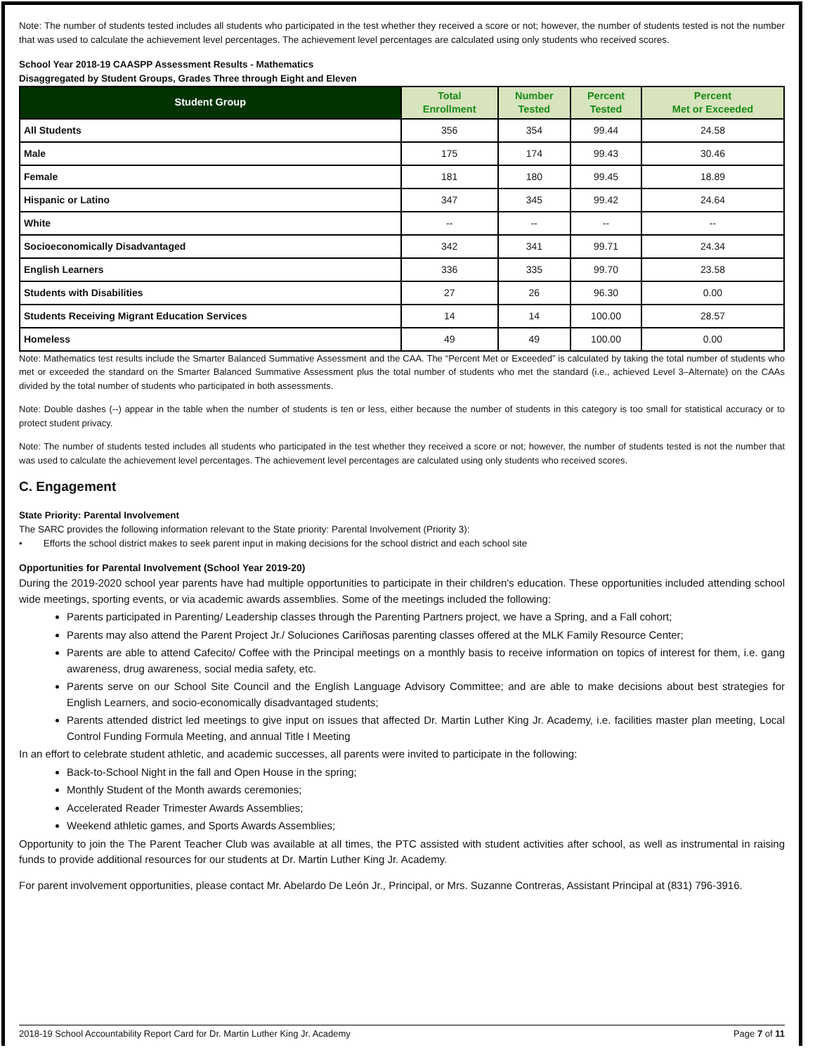Note: The number of students tested includes all students who participated in the test whether they received a score or not; however, the number of students tested is not the number that was used to calculate the achievement level percentages. The achievement level percentages are calculated using only students who received scores.
School Year 2018-19 CAASPP Assessment Results - Mathematics
Disaggregated by Student Groups, Grades Three through Eight and Eleven
| Student Group | Total Enrollment | Number Tested | Percent Tested | Percent Met or Exceeded |
| --- | --- | --- | --- | --- |
| All Students | 356 | 354 | 99.44 | 24.58 |
| Male | 175 | 174 | 99.43 | 30.46 |
| Female | 181 | 180 | 99.45 | 18.89 |
| Hispanic or Latino | 347 | 345 | 99.42 | 24.64 |
| White | -- | -- | -- | -- |
| Socioeconomically Disadvantaged | 342 | 341 | 99.71 | 24.34 |
| English Learners | 336 | 335 | 99.70 | 23.58 |
| Students with Disabilities | 27 | 26 | 96.30 | 0.00 |
| Students Receiving Migrant Education Services | 14 | 14 | 100.00 | 28.57 |
| Homeless | 49 | 49 | 100.00 | 0.00 |
Note: Mathematics test results include the Smarter Balanced Summative Assessment and the CAA. The “Percent Met or Exceeded” is calculated by taking the total number of students who met or exceeded the standard on the Smarter Balanced Summative Assessment plus the total number of students who met the standard (i.e., achieved Level 3–Alternate) on the CAAs divided by the total number of students who participated in both assessments.
Note: Double dashes (--) appear in the table when the number of students is ten or less, either because the number of students in this category is too small for statistical accuracy or to protect student privacy.
Note: The number of students tested includes all students who participated in the test whether they received a score or not; however, the number of students tested is not the number that was used to calculate the achievement level percentages. The achievement level percentages are calculated using only students who received scores.
C. Engagement
State Priority: Parental Involvement
The SARC provides the following information relevant to the State priority: Parental Involvement (Priority 3):
• Efforts the school district makes to seek parent input in making decisions for the school district and each school site
Opportunities for Parental Involvement (School Year 2019-20)
During the 2019-2020 school year parents have had multiple opportunities to participate in their children's education. These opportunities included attending school wide meetings, sporting events, or via academic awards assemblies. Some of the meetings included the following:
Parents participated in Parenting/ Leadership classes through the Parenting Partners project, we have a Spring, and a Fall cohort;
Parents may also attend the Parent Project Jr./ Soluciones Cariñosas parenting classes offered at the MLK Family Resource Center;
Parents are able to attend Cafecito/ Coffee with the Principal meetings on a monthly basis to receive information on topics of interest for them, i.e. gang awareness, drug awareness, social media safety, etc.
Parents serve on our School Site Council and the English Language Advisory Committee; and are able to make decisions about best strategies for English Learners, and socio-economically disadvantaged students;
Parents attended district led meetings to give input on issues that affected Dr. Martin Luther King Jr. Academy, i.e. facilities master plan meeting, Local Control Funding Formula Meeting, and annual Title I Meeting
In an effort to celebrate student athletic, and academic successes, all parents were invited to participate in the following:
Back-to-School Night in the fall and Open House in the spring;
Monthly Student of the Month awards ceremonies;
Accelerated Reader Trimester Awards Assemblies;
Weekend athletic games, and Sports Awards Assemblies;
Opportunity to join the The Parent Teacher Club was available at all times, the PTC assisted with student activities after school, as well as instrumental in raising funds to provide additional resources for our students at Dr. Martin Luther King Jr. Academy.
For parent involvement opportunities, please contact Mr. Abelardo De León Jr., Principal, or Mrs. Suzanne Contreras, Assistant Principal at (831) 796-3916.
2018-19 School Accountability Report Card for Dr. Martin Luther King Jr. Academy Page 7 of 11